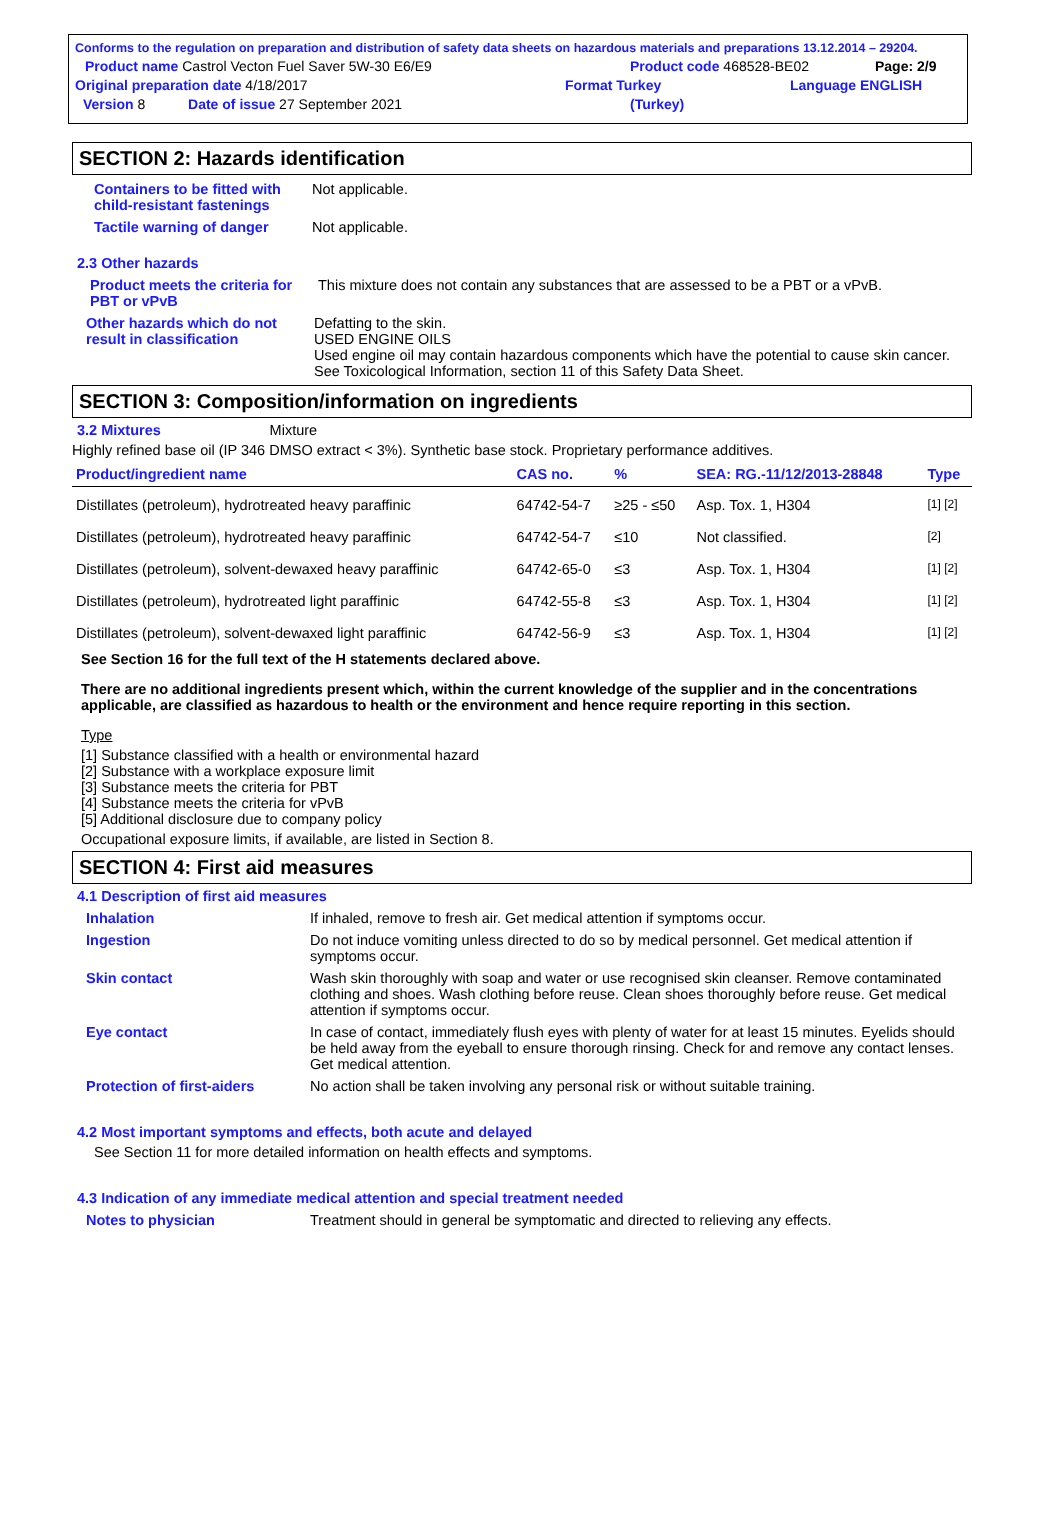Conforms to the regulation on preparation and distribution of safety data sheets on hazardous materials and preparations 13.12.2014 – 29204.
Product name Castrol Vecton Fuel Saver 5W-30 E6/E9 Product code 468528-BE02 Page: 2/9
Original preparation date 4/18/2017 Format Turkey Language ENGLISH
Version 8 Date of issue 27 September 2021 (Turkey)
SECTION 2: Hazards identification
Containers to be fitted with child-resistant fastenings
Not applicable.
Tactile warning of danger Not applicable.
2.3 Other hazards
Product meets the criteria for PBT or vPvB
This mixture does not contain any substances that are assessed to be a PBT or a vPvB.
Other hazards which do not result in classification
Defatting to the skin.
USED ENGINE OILS
Used engine oil may contain hazardous components which have the potential to cause skin cancer.
See Toxicological Information, section 11 of this Safety Data Sheet.
SECTION 3: Composition/information on ingredients
3.2 Mixtures Mixture
Highly refined base oil (IP 346 DMSO extract < 3%). Synthetic base stock. Proprietary performance additives.
| Product/ingredient name | CAS no. | % | SEA: RG.-11/12/2013-28848 | Type |
| --- | --- | --- | --- | --- |
| Distillates (petroleum), hydrotreated heavy paraffinic | 64742-54-7 | ≥25 - ≤50 | Asp. Tox. 1, H304 | [1] [2] |
| Distillates (petroleum), hydrotreated heavy paraffinic | 64742-54-7 | ≤10 | Not classified. | [2] |
| Distillates (petroleum), solvent-dewaxed heavy paraffinic | 64742-65-0 | ≤3 | Asp. Tox. 1, H304 | [1] [2] |
| Distillates (petroleum), hydrotreated light paraffinic | 64742-55-8 | ≤3 | Asp. Tox. 1, H304 | [1] [2] |
| Distillates (petroleum), solvent-dewaxed light paraffinic | 64742-56-9 | ≤3 | Asp. Tox. 1, H304 | [1] [2] |
See Section 16 for the full text of the H statements declared above.
There are no additional ingredients present which, within the current knowledge of the supplier and in the concentrations applicable, are classified as hazardous to health or the environment and hence require reporting in this section.
Type
[1] Substance classified with a health or environmental hazard
[2] Substance with a workplace exposure limit
[3] Substance meets the criteria for PBT
[4] Substance meets the criteria for vPvB
[5] Additional disclosure due to company policy
Occupational exposure limits, if available, are listed in Section 8.
SECTION 4: First aid measures
4.1 Description of first aid measures
Inhalation If inhaled, remove to fresh air. Get medical attention if symptoms occur.
Ingestion Do not induce vomiting unless directed to do so by medical personnel. Get medical attention if symptoms occur.
Skin contact Wash skin thoroughly with soap and water or use recognised skin cleanser. Remove contaminated clothing and shoes. Wash clothing before reuse. Clean shoes thoroughly before reuse. Get medical attention if symptoms occur.
Eye contact In case of contact, immediately flush eyes with plenty of water for at least 15 minutes. Eyelids should be held away from the eyeball to ensure thorough rinsing. Check for and remove any contact lenses. Get medical attention.
Protection of first-aiders
No action shall be taken involving any personal risk or without suitable training.
4.2 Most important symptoms and effects, both acute and delayed
See Section 11 for more detailed information on health effects and symptoms.
4.3 Indication of any immediate medical attention and special treatment needed
Notes to physician Treatment should in general be symptomatic and directed to relieving any effects.